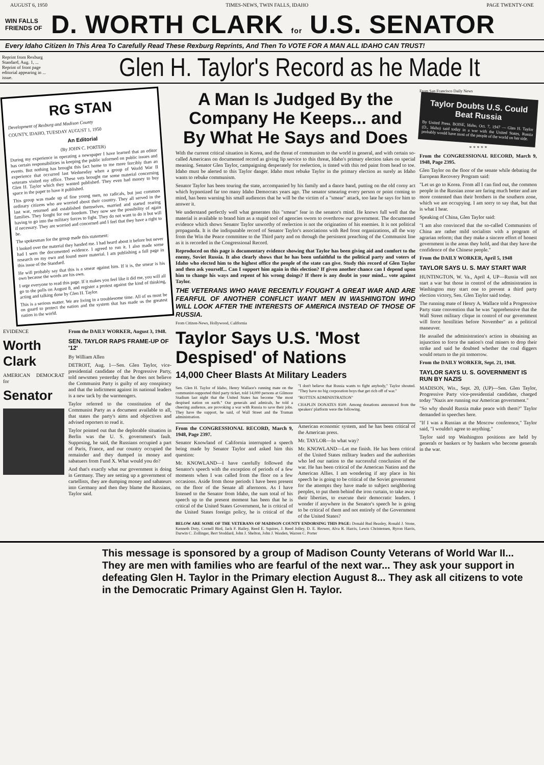AUGUST 6, 1950 TIMES-NEWS, TWIN FALLS, IDAHO PAGE TWENTY-ONE
WIN FALLS FRIENDS OF
D. WORTH CLARK for U.S. SENATOR
Every Idaho Citizen In This Area To Carefully Read These Rexburg Reprints, And Then To VOTE FOR A MAN ALL IDAHO CAN TRUST!
Reprint from Rexburg Standard, Aug. 1, ... Reprint of front page editorial appearing in ... issue.
Glen H. Taylor's Record as he Made It
RG STAN
Development of Rexburg and Madison County
COUNTY, IDAHO, TUESDAY AUGUST 1, 1950
An Editorial
(By JOHN C. PORTER)
During my experience in operating a newspaper I have learned that an editor has certain responsibilities in keeping the public informed on public issues and events. But nothing has brought this fact home to me more forcibly than an experience that occurred last Wednesday when a group of World War II veterans visited my office. These vets brought me some material concerning Glen H. Taylor which they wanted published. They even had money to buy space in the paper to have it published.
This group was made up of fine young men, no radicals, but just common ordinary citizens who are worried about their country. They all served in the last war, returned and established themselves, married and started rearing families. They fought for our freedom. They now see the possibility of again having to go into the military forces to fight. They do not want to do it but will if necessary. They are worried and concerned and I feel that they have a right to be.
The spokesman for the group made this statement:
I looked over the material they handed me. I had heard about it before but never had I seen the documented evidence. I agreed to run it. I also made some research on my own and found more material. I am publishing a full page in this issue of the Standard.
He will probably say that this is a smear against him. If it is, the smear is his own because the words are his own.
I urge everyone to read this page. If it makes you feel like it did me, you will all go to the polls on August 8, and register a protest against the kind of thinking, acting and talking done by Glen H. Taylor.
This is a serious matter. We are living in a troublesome time. All of us must be on guard to protect the nation and the system that has made us the greatest nation in the world.
EVIDENCE
Worth Clark
AMERICAN DEMOCRAT for
Senator
From the DAILY WORKER, August 3, 1948.
SEN. TAYLOR RAPS FRAME-UP OF '12'
By William Allen
DETROIT, Aug. 1—Sen. Glen Taylor, vice-presidential candidate of the Progressive Party, told newsmen yesterday that he does not believe the Communist Party is guilty of any conspiracy and that the indictment against its national leaders is a new tack by the warmongers.
Taylor referred to the constitution of the Communist Party as a document available to all, that states the party's aims and objectives and advised reporters to read it.
Taylor pointed out that the deplorable situation in Berlin was the U. S. government's fault. Supposing, he said, the Russians occupied a part of Paris, France, and our country occupied the remainder and they dumped in money and sabatuers from Fund X. What would you do?
And that's exactly what our government is doing in Germany. They are setting up a government of cartellists, they are dumping money and sabateurs into Germany and then they blame the Russians, Taylor said.
A Man Is Judged By the Company He Keeps... and By What He Says and Does
With the current critical situation in Korea, and the threat of communism to the world in general, and with certain so-called Americans on documented record as giving lip service to this threat, Idaho's primary election takes on special meaning. Senator Glen Taylor, campaigning desperately for reelection, is tinted with this red paint from head to toe. Idaho must be alerted to this Taylor danger. Idaho must rebuke Taylor in the primary election as surely as Idaho wants to rebuke communism.
Senator Taylor has been touring the state, accompanied by his family and a dance band, putting on the old corny act which hypnotized far too many Idaho Democrats years ago. The senator smearing every person or point coming to mind, has been warning his small audiences that he will be the victim of a "smear" attack, too late he says for him to answer it.
We understand perfectly well what generates this "smear" fear in the senator's mind. He knows full well that the material is available to brand him as a stupid tool of agencies sworn to overthrow our government. The documented evidence which shows Senator Taylor unworthy of reelection is not the origination of his enemies. It is not political propaganda. It is the indisputable record of Senator Taylor's associations with Red front organizations, all the way from the Win the Peace committee to the Third party and on through the persistent preaching of the Communist line as it is recorded in the Congressional Record.
Reproduced on this page is documentary evidence showing that Taylor has been giving aid and comfort to the enemy, Soviet Russia. It also clearly shows that he has been unfaithful to the political party and voters of Idaho who elected him to the highest office the people of the state can give. Study this record of Glen Taylor and then ask yourself... Can I support him again in this election? If given another chance can I depend upon him to change his ways and repent of his wrong doings? If there is any doubt in your mind... vote against Taylor.
THE VETERANS WHO HAVE RECENTLY FOUGHT A GREAT WAR AND ARE FEARFUL OF ANOTHER CONFLICT WANT MEN IN WASHINGTON WHO WILL LOOK AFTER THE INTERESTS OF AMERICA INSTEAD OF THOSE OF RUSSIA.
From Citizen-News, Hollywood, California
Taylor Says U.S. 'Most Despised' of Nations
14,000 Cheer Blasts At Military Leaders
Sen. Glen H. Taylor of Idaho, Henry Wallace's running mate on the communist-supported third party ticket, told 14,000 persons at Gilmore Stadium last night that the United States has become "the most despised nation on earth." Our generals and admirals, he told a cheering audience, are provoking a war with Russia to save their jobs. They have the support, he said, of Wall Street and the Truman administration.
"I don't believe that Russia wants to fight anybody," Taylor shouted. "They have no big corporation boys that get rich off of war."
"ROTTEN ADMINISTRATION"
CHAPLIN DONATES $500. Among donations announced from the speakers' platform were the following.
From the CONGRESSIONAL RECORD, March 9, 1948, Page 2397.
Senator Knowland of California interrupted a speech being made by Senator Taylor and asked him this question:
Mr. KNOWLAND—I have carefully followed the Senator's speech with the exception of periods of a few moments when I was called from the floor on a few occasions. Aside from those periods I have been present on the floor of the Senate all afternoon. As I have listened to the Senator from Idaho, the sum total of his speech up to the present moment has been that he is critical of the United States Government, he is critical of the United States foreign policy, he is critical of the American economic system, and he has been critical of the American press.
Mr. TAYLOR—In what way?
Mr. KNOWLAND—Let me finish. He has been critical of the United States military leaders and the authorities who led our nation to the successful conclusion of the war. He has been critical of the American Nation and the American Allies. I am wondering if any place in his speech he is going to be critical of the Soviet government for the attempts they have made to subject neighboring peoples, to put them behind the iron curtain, to take away their liberties, to execute their democratic leaders. I wonder if anywhere in the Senator's speech he is going to be critical of them and not entirely of the Government of the United States?
BELOW ARE SOME OF THE VETERANS OF MADISON COUNTY ENDORSING THIS PAGE: Donald Bud Beasley, Ronald J. Stone, Kenneth Doty, Cornell Bird, Jack F. Bailey, Reed E. Squires, J. Reed Jolley, D. E. Brower, Alva R. Harris, Lewis Christensen, Byron Harris, Darwin C. Zollinger, Bert Stoddard, John J. Shelton, John J. Wasden, Warren C. Porter
From San Francisco Daily News
Taylor Doubts U.S. Could Beat Russia
By United Press. BOISE, Idaho, Oct. 7, 1947 — Glen H. Taylor (D., Idaho) said today in a war with the United States, Russia probably would have most of the people of the world on her side.
* * * * *
From the CONGRESSIONAL RECORD, March 9, 1948, Page 2395.
Glen Taylor on the floor of the senate while debating the European Recovery Program said:
"Let us go to Korea. From all I can find out, the common people in the Russian zone are faring much better and are more contented than their brothers in the southern zone, which we are occupying. I am sorry to say that, but that is what I hear.
Speaking of China, Glen Taylor said:
"I am also convinced that the so-called Communists of China are rather mild socialists with a program of agrarian reform; that they make a sincere effort of honest government in the areas they hold, and that they have the confidence of the Chinese people."
From the DAILY WORKER, April 5, 1948
TAYLOR SAYS U. S. MAY START WAR
HUNTINGTON, W. Va., April 4, UP—Russia will not start a war but those in control of the administration in Washington may start one to prevent a third party election victory, Sen. Glen Taylor said today.
The running mate of Henry A. Wallace told a Progressive Party state convention that he was "apprehensive that the Wall Street military clique in control of our government will force hostilities before November" as a political maneuver.
He assailed the administration's action in obtaining an injunction to force the nation's coal miners to drop their strike and said he doubted whether the coal diggers would return to the pit tomorrow.
From the DAILY WORKER, Sept. 21, 1948.
TAYLOR SAYS U. S. GOVERNMENT IS RUN BY NAZIS
MADISON, Wis., Sept. 20, (UP)—Sen. Glen Taylor, Progressive Party vice-presidential candidate, charged today "Nazis are running our American government."
"So why should Russia make peace with them?" Taylor demanded in speeches here.
"If I was a Russian at the Moscow conference," Taylor said, "I wouldn't agree to anything."
Taylor said top Washington positions are held by generals or bankers or by bankers who become generals in the war.
This message is sponsored by a group of Madison County Veterans of World War II... They are men with families who are fearful of the next war... They ask your support in defeating Glen H. Taylor in the Primary election August 8... They ask all citizens to vote in the Democratic Primary Against Glen H. Taylor.